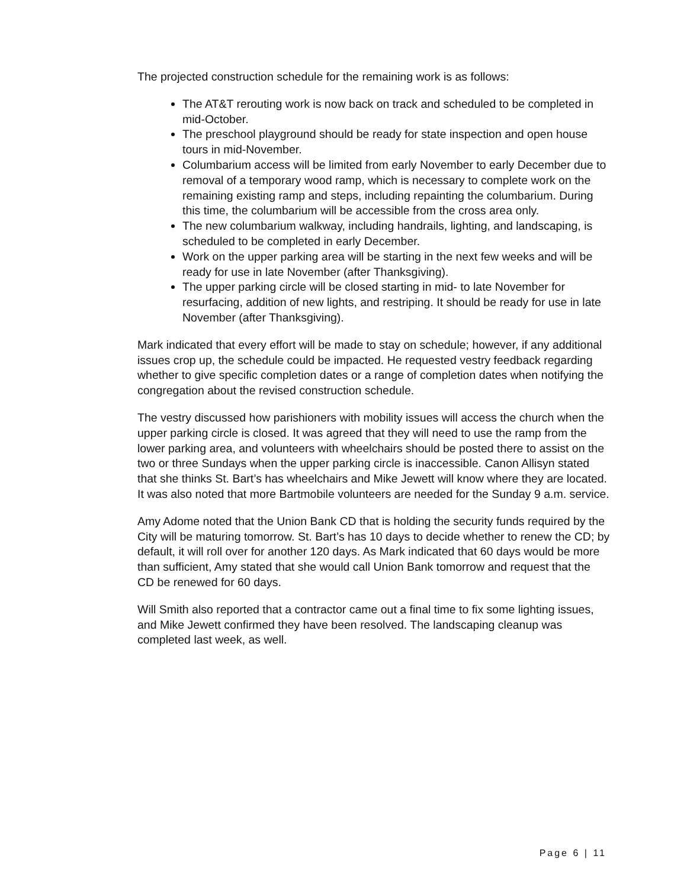The projected construction schedule for the remaining work is as follows:
The AT&T rerouting work is now back on track and scheduled to be completed in mid-October.
The preschool playground should be ready for state inspection and open house tours in mid-November.
Columbarium access will be limited from early November to early December due to removal of a temporary wood ramp, which is necessary to complete work on the remaining existing ramp and steps, including repainting the columbarium. During this time, the columbarium will be accessible from the cross area only.
The new columbarium walkway, including handrails, lighting, and landscaping, is scheduled to be completed in early December.
Work on the upper parking area will be starting in the next few weeks and will be ready for use in late November (after Thanksgiving).
The upper parking circle will be closed starting in mid- to late November for resurfacing, addition of new lights, and restriping. It should be ready for use in late November (after Thanksgiving).
Mark indicated that every effort will be made to stay on schedule; however, if any additional issues crop up, the schedule could be impacted. He requested vestry feedback regarding whether to give specific completion dates or a range of completion dates when notifying the congregation about the revised construction schedule.
The vestry discussed how parishioners with mobility issues will access the church when the upper parking circle is closed. It was agreed that they will need to use the ramp from the lower parking area, and volunteers with wheelchairs should be posted there to assist on the two or three Sundays when the upper parking circle is inaccessible. Canon Allisyn stated that she thinks St. Bart’s has wheelchairs and Mike Jewett will know where they are located. It was also noted that more Bartmobile volunteers are needed for the Sunday 9 a.m. service.
Amy Adome noted that the Union Bank CD that is holding the security funds required by the City will be maturing tomorrow. St. Bart’s has 10 days to decide whether to renew the CD; by default, it will roll over for another 120 days. As Mark indicated that 60 days would be more than sufficient, Amy stated that she would call Union Bank tomorrow and request that the CD be renewed for 60 days.
Will Smith also reported that a contractor came out a final time to fix some lighting issues, and Mike Jewett confirmed they have been resolved. The landscaping cleanup was completed last week, as well.
Page 6 | 11